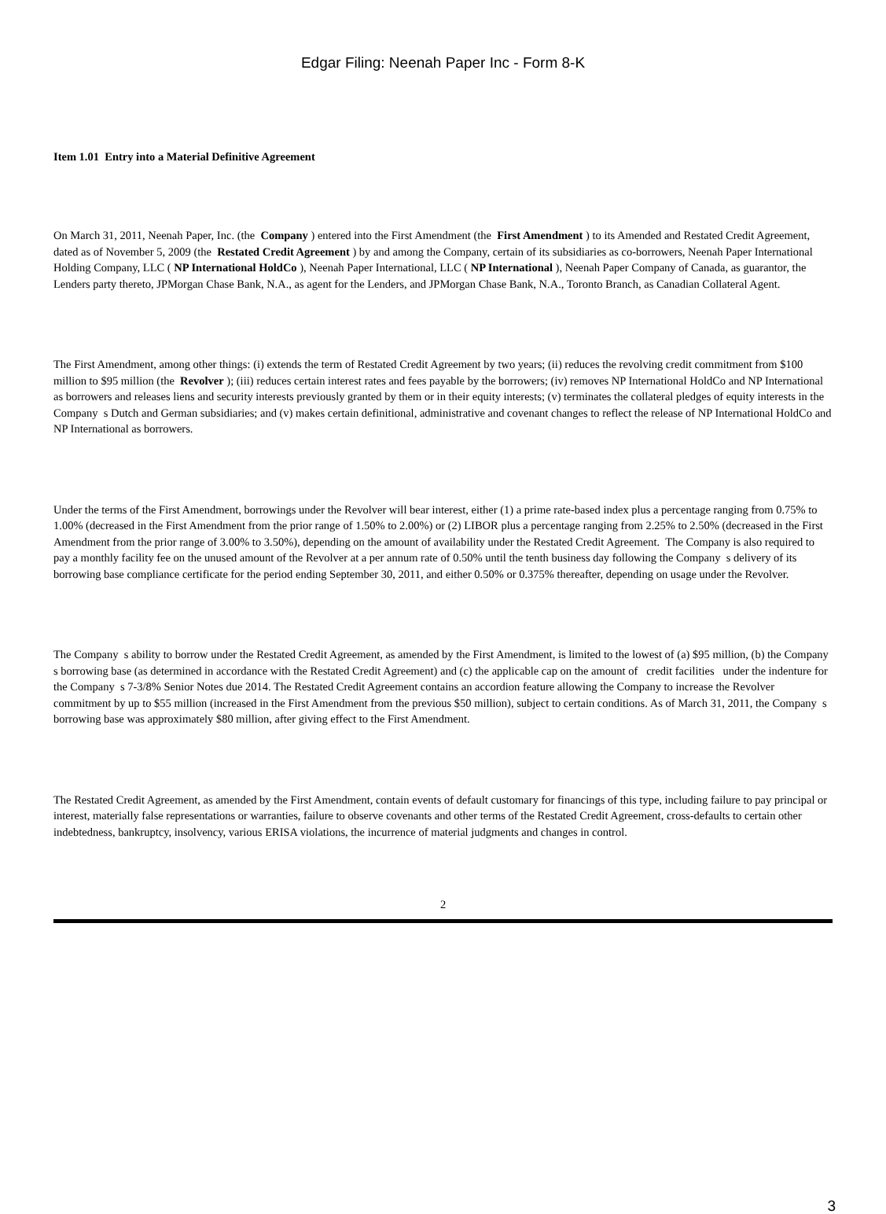Edgar Filing: Neenah Paper Inc - Form 8-K
Item 1.01 Entry into a Material Definitive Agreement
On March 31, 2011, Neenah Paper, Inc. (the Company ) entered into the First Amendment (the First Amendment ) to its Amended and Restated Credit Agreement, dated as of November 5, 2009 (the Restated Credit Agreement ) by and among the Company, certain of its subsidiaries as co-borrowers, Neenah Paper International Holding Company, LLC ( NP International HoldCo ), Neenah Paper International, LLC ( NP International ), Neenah Paper Company of Canada, as guarantor, the Lenders party thereto, JPMorgan Chase Bank, N.A., as agent for the Lenders, and JPMorgan Chase Bank, N.A., Toronto Branch, as Canadian Collateral Agent.
The First Amendment, among other things: (i) extends the term of Restated Credit Agreement by two years; (ii) reduces the revolving credit commitment from $100 million to $95 million (the Revolver ); (iii) reduces certain interest rates and fees payable by the borrowers; (iv) removes NP International HoldCo and NP International as borrowers and releases liens and security interests previously granted by them or in their equity interests; (v) terminates the collateral pledges of equity interests in the Company s Dutch and German subsidiaries; and (v) makes certain definitional, administrative and covenant changes to reflect the release of NP International HoldCo and NP International as borrowers.
Under the terms of the First Amendment, borrowings under the Revolver will bear interest, either (1) a prime rate-based index plus a percentage ranging from 0.75% to 1.00% (decreased in the First Amendment from the prior range of 1.50% to 2.00%) or (2) LIBOR plus a percentage ranging from 2.25% to 2.50% (decreased in the First Amendment from the prior range of 3.00% to 3.50%), depending on the amount of availability under the Restated Credit Agreement. The Company is also required to pay a monthly facility fee on the unused amount of the Revolver at a per annum rate of 0.50% until the tenth business day following the Company s delivery of its borrowing base compliance certificate for the period ending September 30, 2011, and either 0.50% or 0.375% thereafter, depending on usage under the Revolver.
The Company s ability to borrow under the Restated Credit Agreement, as amended by the First Amendment, is limited to the lowest of (a) $95 million, (b) the Company s borrowing base (as determined in accordance with the Restated Credit Agreement) and (c) the applicable cap on the amount of credit facilities under the indenture for the Company s 7-3/8% Senior Notes due 2014. The Restated Credit Agreement contains an accordion feature allowing the Company to increase the Revolver commitment by up to $55 million (increased in the First Amendment from the previous $50 million), subject to certain conditions. As of March 31, 2011, the Company s borrowing base was approximately $80 million, after giving effect to the First Amendment.
The Restated Credit Agreement, as amended by the First Amendment, contain events of default customary for financings of this type, including failure to pay principal or interest, materially false representations or warranties, failure to observe covenants and other terms of the Restated Credit Agreement, cross-defaults to certain other indebtedness, bankruptcy, insolvency, various ERISA violations, the incurrence of material judgments and changes in control.
2
3